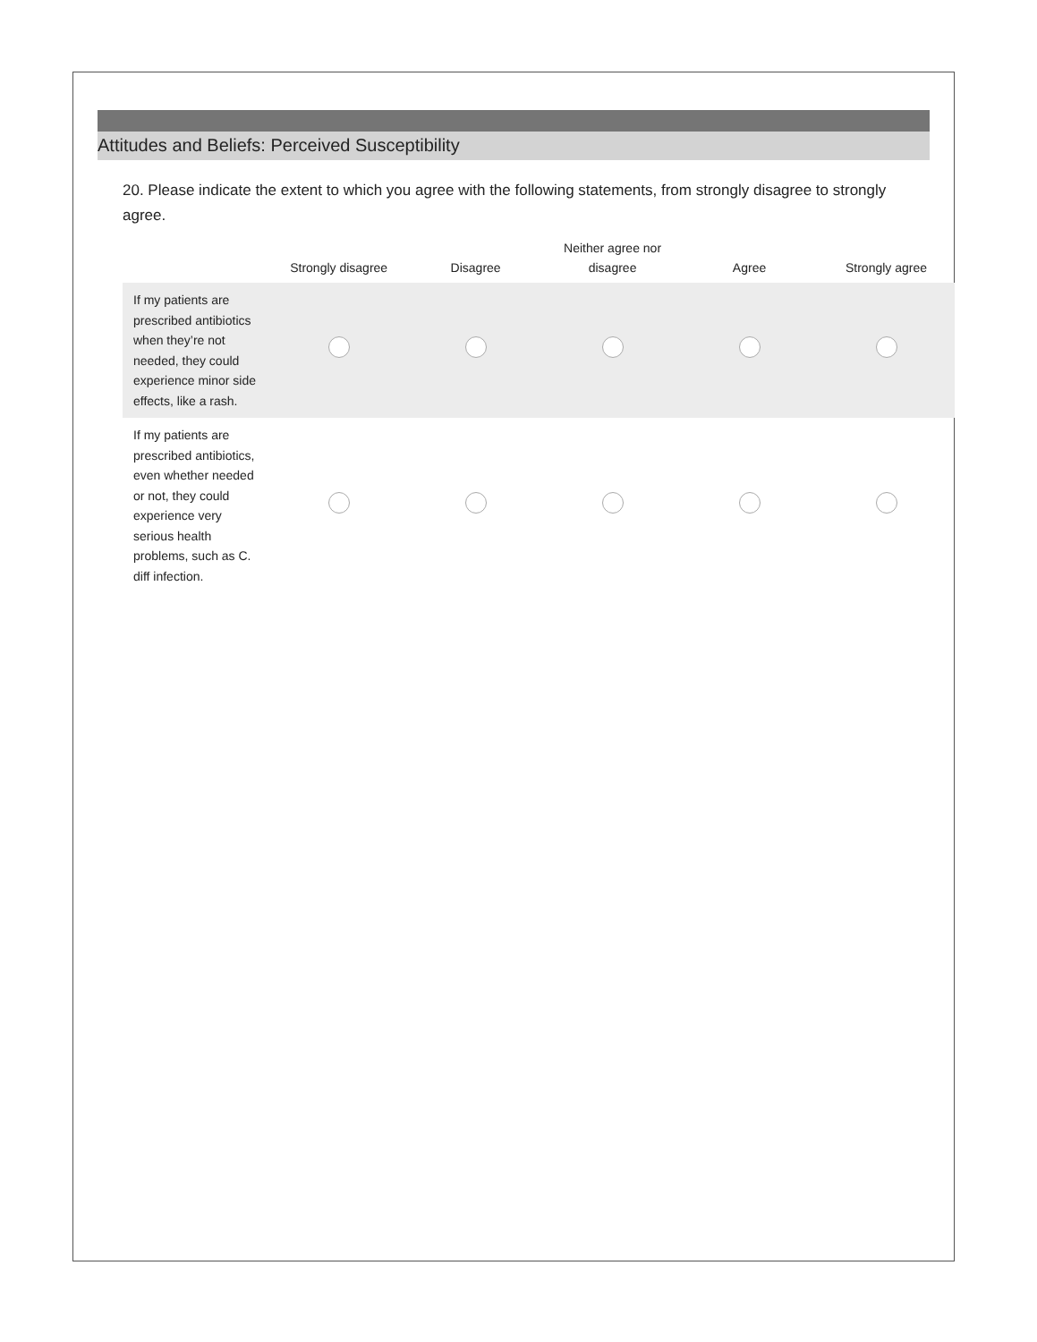Attitudes and Beliefs: Perceived Susceptibility
20. Please indicate the extent to which you agree with the following statements, from strongly disagree to strongly agree.
| | Strongly disagree | Disagree | Neither agree nor disagree | Agree | Strongly agree |
| --- | --- | --- | --- | --- | --- |
| If my patients are prescribed antibiotics when they’re not needed, they could experience minor side effects, like a rash. | | | | | |
| If my patients are prescribed antibiotics, even whether needed or not, they could experience very serious health problems, such as C. diff infection. | | | | | |